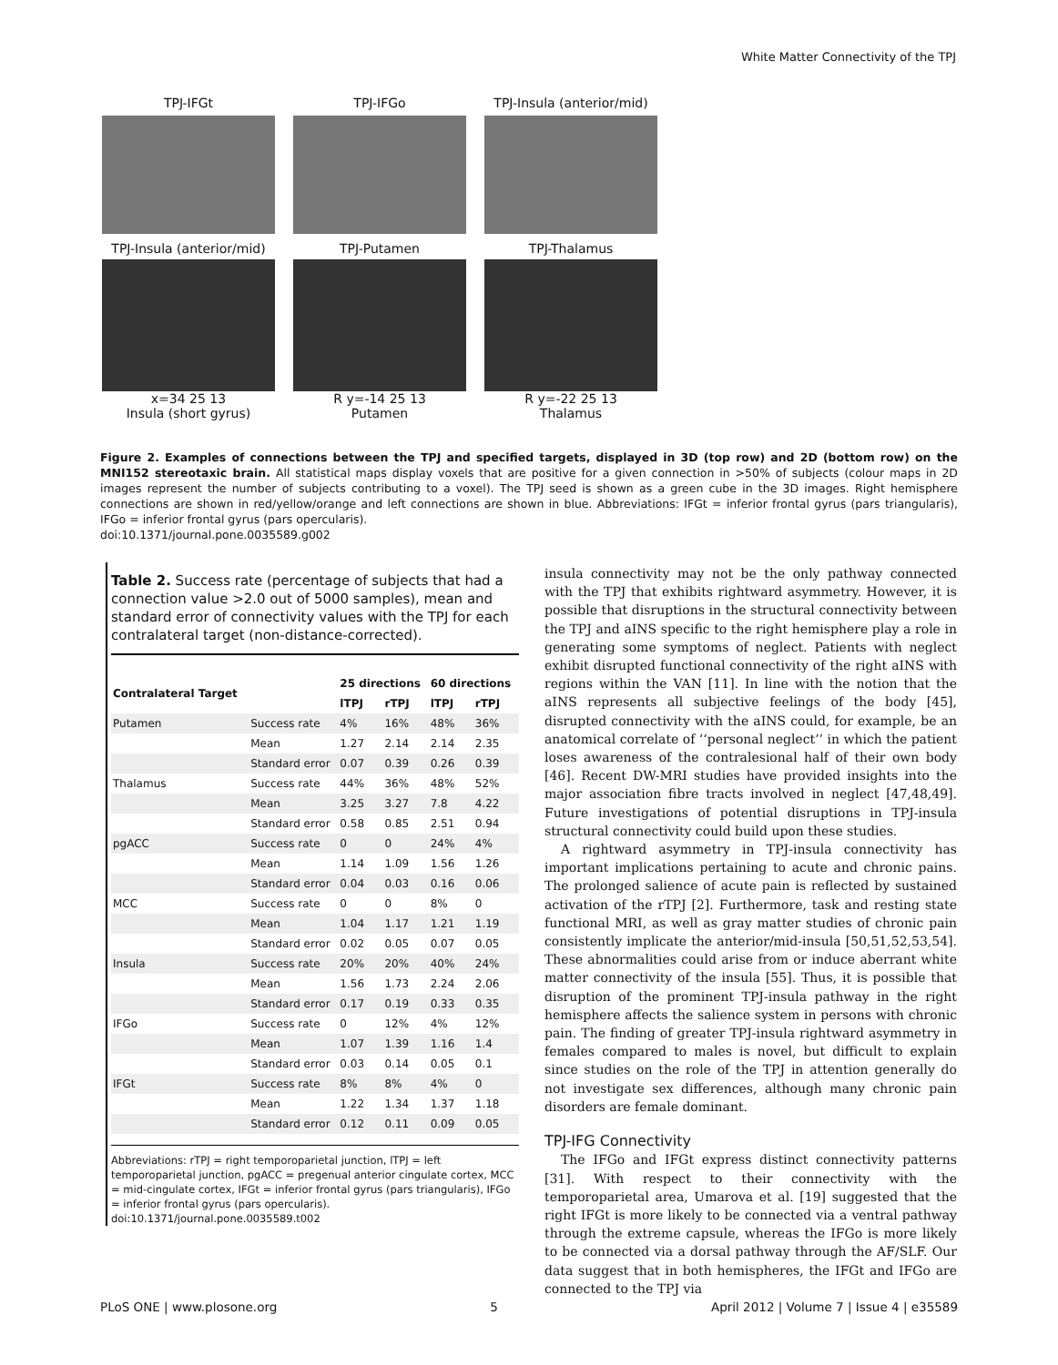White Matter Connectivity of the TPJ
TPJ-IFGt TPJ-IFGo TPJ-Insula (anterior/mid)
TPJ-Insula (anterior/mid)
x=34 25 13
Insula (short gyrus)
TPJ-Putamen
R y=-14 25 13
Putamen
TPJ-Thalamus
R y=-22 25 13
Thalamus
Figure 2. Examples of connections between the TPJ and specified targets, displayed in 3D (top row) and 2D (bottom row) on the MNI152 stereotaxic brain. All statistical maps display voxels that are positive for a given connection in >50% of subjects (colour maps in 2D images represent the number of subjects contributing to a voxel). The TPJ seed is shown as a green cube in the 3D images. Right hemisphere connections are shown in red/yellow/orange and left connections are shown in blue. Abbreviations: IFGt = inferior frontal gyrus (pars triangularis), IFGo = inferior frontal gyrus (pars opercularis).
doi:10.1371/journal.pone.0035589.g002
Table 2. Success rate (percentage of subjects that had a connection value >2.0 out of 5000 samples), mean and standard error of connectivity values with the TPJ for each contralateral target (non-distance-corrected).
| Contralateral Target | | 25 directions | | 60 directions | |
| --- | --- | --- | --- | --- | --- |
| | | lTPJ | rTPJ | lTPJ | rTPJ |
| Putamen | Success rate | 4% | 16% | 48% | 36% |
| | Mean | 1.27 | 2.14 | 2.14 | 2.35 |
| | Standard error | 0.07 | 0.39 | 0.26 | 0.39 |
| Thalamus | Success rate | 44% | 36% | 48% | 52% |
| | Mean | 3.25 | 3.27 | 7.8 | 4.22 |
| | Standard error | 0.58 | 0.85 | 2.51 | 0.94 |
| pgACC | Success rate | 0 | 0 | 24% | 4% |
| | Mean | 1.14 | 1.09 | 1.56 | 1.26 |
| | Standard error | 0.04 | 0.03 | 0.16 | 0.06 |
| MCC | Success rate | 0 | 0 | 8% | 0 |
| | Mean | 1.04 | 1.17 | 1.21 | 1.19 |
| | Standard error | 0.02 | 0.05 | 0.07 | 0.05 |
| Insula | Success rate | 20% | 20% | 40% | 24% |
| | Mean | 1.56 | 1.73 | 2.24 | 2.06 |
| | Standard error | 0.17 | 0.19 | 0.33 | 0.35 |
| IFGo | Success rate | 0 | 12% | 4% | 12% |
| | Mean | 1.07 | 1.39 | 1.16 | 1.4 |
| | Standard error | 0.03 | 0.14 | 0.05 | 0.1 |
| IFGt | Success rate | 8% | 8% | 4% | 0 |
| | Mean | 1.22 | 1.34 | 1.37 | 1.18 |
| | Standard error | 0.12 | 0.11 | 0.09 | 0.05 |
Abbreviations: rTPJ = right temporoparietal junction, lTPJ = left temporoparietal junction, pgACC = pregenual anterior cingulate cortex, MCC = mid-cingulate cortex, IFGt = inferior frontal gyrus (pars triangularis), IFGo = inferior frontal gyrus (pars opercularis).
doi:10.1371/journal.pone.0035589.t002
insula connectivity may not be the only pathway connected with the TPJ that exhibits rightward asymmetry. However, it is possible that disruptions in the structural connectivity between the TPJ and aINS specific to the right hemisphere play a role in generating some symptoms of neglect. Patients with neglect exhibit disrupted functional connectivity of the right aINS with regions within the VAN [11]. In line with the notion that the aINS represents all subjective feelings of the body [45], disrupted connectivity with the aINS could, for example, be an anatomical correlate of ‘‘personal neglect’’ in which the patient loses awareness of the contralesional half of their own body [46]. Recent DW-MRI studies have provided insights into the major association fibre tracts involved in neglect [47,48,49]. Future investigations of potential disruptions in TPJ-insula structural connectivity could build upon these studies.
A rightward asymmetry in TPJ-insula connectivity has important implications pertaining to acute and chronic pains. The prolonged salience of acute pain is reflected by sustained activation of the rTPJ [2]. Furthermore, task and resting state functional MRI, as well as gray matter studies of chronic pain consistently implicate the anterior/mid-insula [50,51,52,53,54]. These abnormalities could arise from or induce aberrant white matter connectivity of the insula [55]. Thus, it is possible that disruption of the prominent TPJ-insula pathway in the right hemisphere affects the salience system in persons with chronic pain. The finding of greater TPJ-insula rightward asymmetry in females compared to males is novel, but difficult to explain since studies on the role of the TPJ in attention generally do not investigate sex differences, although many chronic pain disorders are female dominant.
TPJ-IFG Connectivity
The IFGo and IFGt express distinct connectivity patterns [31]. With respect to their connectivity with the temporoparietal area, Umarova et al. [19] suggested that the right IFGt is more likely to be connected via a ventral pathway through the extreme capsule, whereas the IFGo is more likely to be connected via a dorsal pathway through the AF/SLF. Our data suggest that in both hemispheres, the IFGt and IFGo are connected to the TPJ via
PLoS ONE | www.plosone.org 5 April 2012 | Volume 7 | Issue 4 | e35589